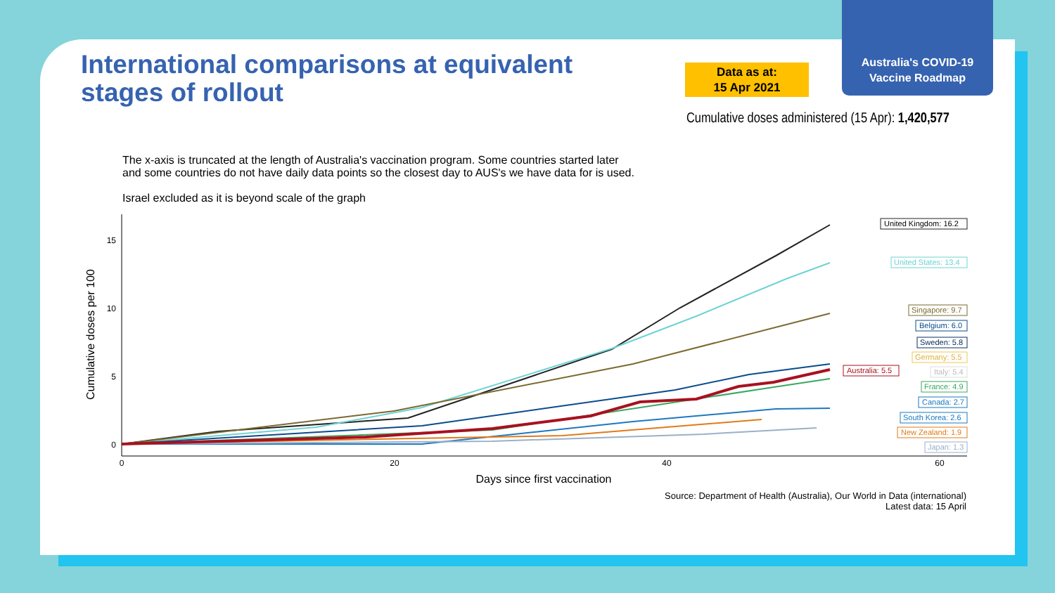Australia's COVID-19
Vaccine Roadmap
International comparisons at equivalent
stages of rollout
Data as at:
15 Apr 2021
Cumulative doses administered (15 Apr): 1,420,577
The x-axis is truncated at the length of Australia's vaccination program. Some countries started later
and some countries do not have daily data points so the closest day to AUS's we have data for is used.
Israel excluded as it is beyond scale of the graph
15
10
5
0
0
20
40
60
Days since first vaccination
Cumulative doses per 100
United Kingdom: 16.2
United States: 13.4
Singapore: 9.7
Belgium: 6.0
Sweden: 5.8
Germany: 5.5
Australia: 5.5
Italy: 5.4
France: 4.9
Canada: 2.7
South Korea: 2.6
New Zealand: 1.9
Japan: 1.3
Source: Department of Health (Australia), Our World in Data (international)
Latest data: 15 April